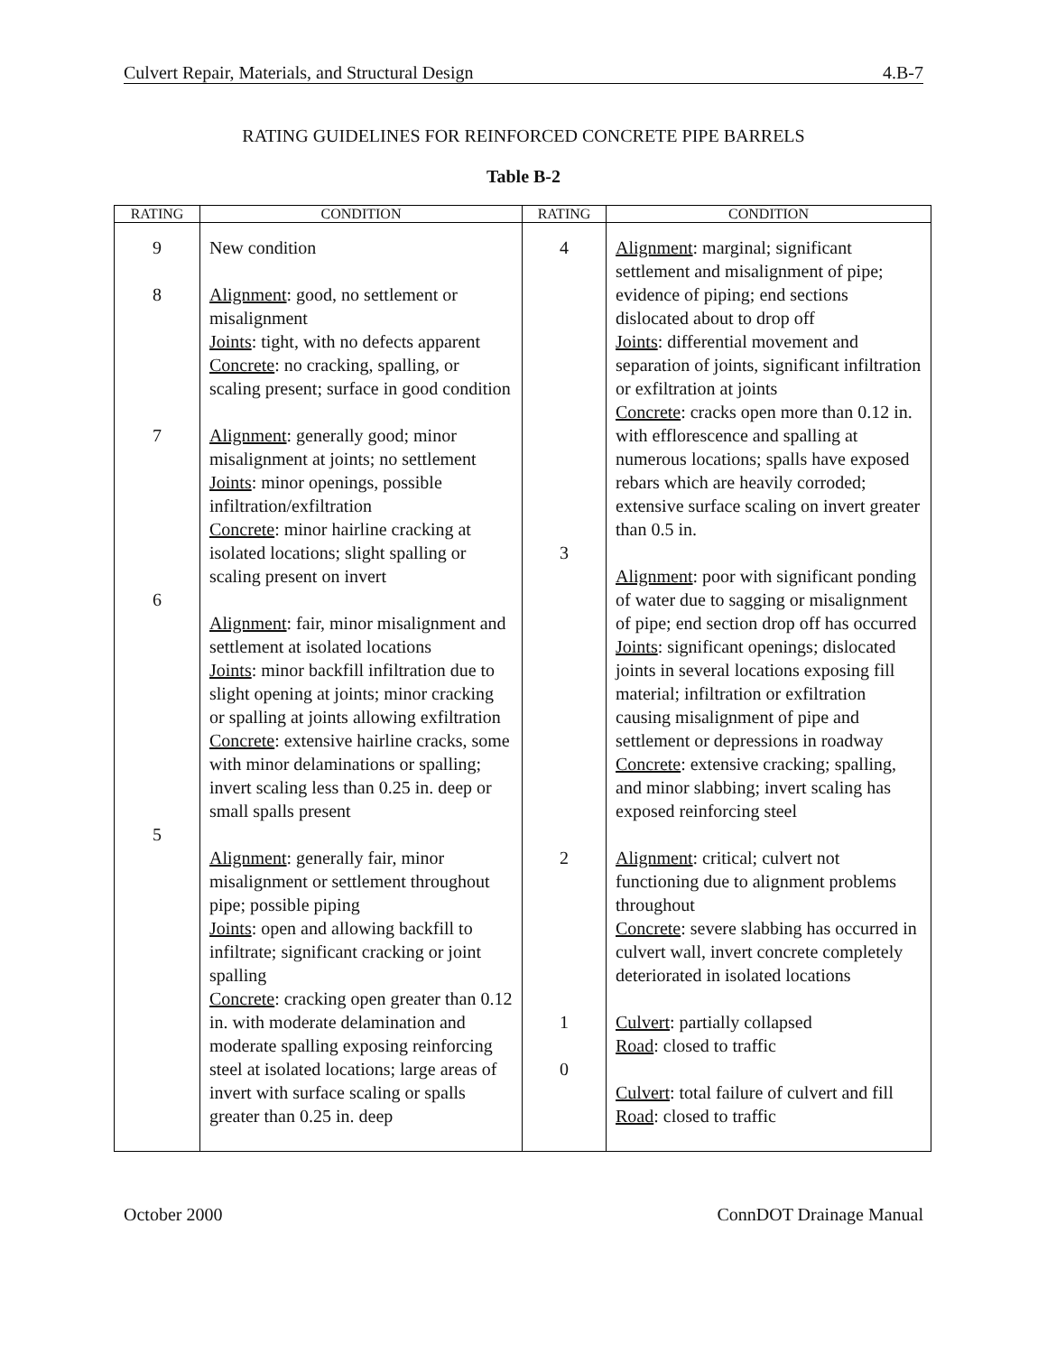Culvert Repair, Materials, and Structural Design 4.B-7
RATING GUIDELINES FOR REINFORCED CONCRETE PIPE BARRELS
Table B-2
| RATING | CONDITION | RATING | CONDITION |
| --- | --- | --- | --- |
| 9 8 7 6 5 | New condition Alignment : good, no settlement or misalignment Joints : tight, with no defects apparent Concrete : no cracking, spalling, or scaling present; surface in good condition Alignment : generally good; minor misalignment at joints; no settlement Joints : minor openings, possible infiltration/exfiltration Concrete : minor hairline cracking at isolated locations; slight spalling or scaling present on invert Alignment : fair, minor misalignment and settlement at isolated locations Joints : minor backfill infiltration due to slight opening at joints; minor cracking or spalling at joints allowing exfiltration Concrete : extensive hairline cracks, some with minor delaminations or spalling; invert scaling less than 0.25 in. deep or small spalls present Alignment : generally fair, minor misalignment or settlement throughout pipe; possible piping Joints : open and allowing backfill to infiltrate; significant cracking or joint spalling Concrete : cracking open greater than 0.12 in. with moderate delamination and moderate spalling exposing reinforcing steel at isolated locations; large areas of invert with surface scaling or spalls greater than 0.25 in. deep | 4 3 2 1 0 | Alignment : marginal; significant settlement and misalignment of pipe; evidence of piping; end sections dislocated about to drop off Joints : differential movement and separation of joints, significant infiltration or exfiltration at joints Concrete : cracks open more than 0.12 in. with efflorescence and spalling at numerous locations; spalls have exposed rebars which are heavily corroded; extensive surface scaling on invert greater than 0.5 in. Alignment : poor with significant ponding of water due to sagging or misalignment of pipe; end section drop off has occurred Joints : significant openings; dislocated joints in several locations exposing fill material; infiltration or exfiltration causing misalignment of pipe and settlement or depressions in roadway Concrete : extensive cracking; spalling, and minor slabbing; invert scaling has exposed reinforcing steel Alignment : critical; culvert not functioning due to alignment problems throughout Concrete : severe slabbing has occurred in culvert wall, invert concrete completely deteriorated in isolated locations Culvert : partially collapsed Road : closed to traffic Culvert : total failure of culvert and fill Road : closed to traffic |
October 2000 ConnDOT Drainage Manual